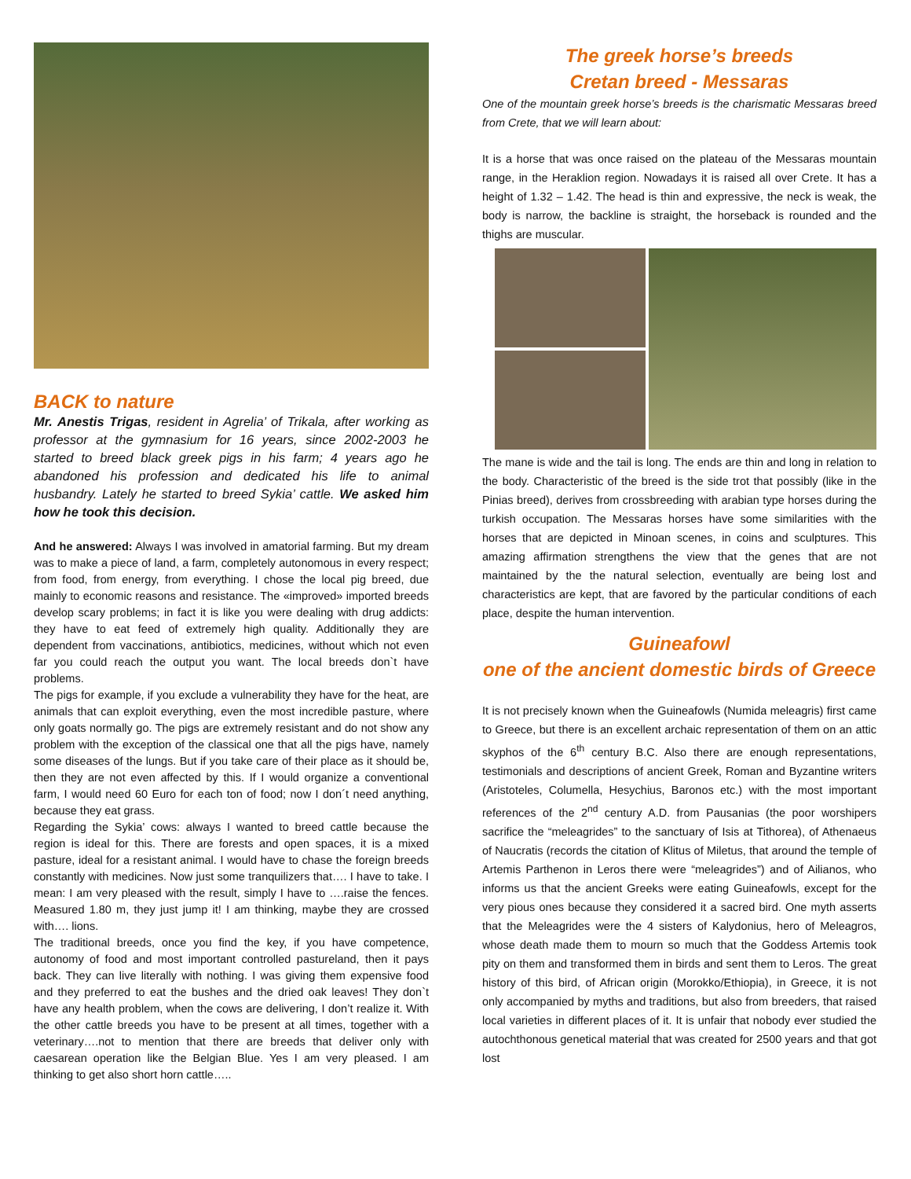BACK to nature
Mr. Anestis Trigas, resident in Agrelia’ of Trikala, after working as professor at the gymnasium for 16 years, since 2002-2003 he started to breed black greek pigs in his farm; 4 years ago he abandoned his profession and dedicated his life to animal husbandry. Lately he started to breed Sykia’ cattle. We asked him how he took this decision.
And he answered: Always I was involved in amatorial farming. But my dream was to make a piece of land, a farm, completely autonomous in every respect; from food, from energy, from everything. I chose the local pig breed, due mainly to economic reasons and resistance. The «improved» imported breeds develop scary problems; in fact it is like you were dealing with drug addicts: they have to eat feed of extremely high quality. Additionally they are dependent from vaccinations, antibiotics, medicines, without which not even far you could reach the output you want. The local breeds don`t have problems.
The pigs for example, if you exclude a vulnerability they have for the heat, are animals that can exploit everything, even the most incredible pasture, where only goats normally go. The pigs are extremely resistant and do not show any problem with the exception of the classical one that all the pigs have, namely some diseases of the lungs. But if you take care of their place as it should be, then they are not even affected by this. If I would organize a conventional farm, I would need 60 Euro for each ton of food; now I don´t need anything, because they eat grass.
Regarding the Sykia’ cows: always I wanted to breed cattle because the region is ideal for this. There are forests and open spaces, it is a mixed pasture, ideal for a resistant animal. I would have to chase the foreign breeds constantly with medicines. Now just some tranquilizers that…. I have to take. I mean: I am very pleased with the result, simply I have to ….raise the fences. Measured 1.80 m, they just jump it! I am thinking, maybe they are crossed with…. lions.
The traditional breeds, once you find the key, if you have competence, autonomy of food and most important controlled pastureland, then it pays back. They can live literally with nothing. I was giving them expensive food and they preferred to eat the bushes and the dried oak leaves! They don`t have any health problem, when the cows are delivering, I don’t realize it. With the other cattle breeds you have to be present at all times, together with a veterinary….not to mention that there are breeds that deliver only with caesarean operation like the Belgian Blue. Yes I am very pleased. I am thinking to get also short horn cattle…..
The greek horse’s breeds
Cretan breed - Messaras
One of the mountain greek horse’s breeds is the charismatic Messaras breed from Crete, that we will learn about:
It is a horse that was once raised on the plateau of the Messaras mountain range, in the Heraklion region. Nowadays it is raised all over Crete. It has a height of 1.32 – 1.42. The head is thin and expressive, the neck is weak, the body is narrow, the backline is straight, the horseback is rounded and the thighs are muscular.
The mane is wide and the tail is long. The ends are thin and long in relation to the body. Characteristic of the breed is the side trot that possibly (like in the Pinias breed), derives from crossbreeding with arabian type horses during the turkish occupation. The Messaras horses have some similarities with the horses that are depicted in Minoan scenes, in coins and sculptures. This amazing affirmation strengthens the view that the genes that are not maintained by the the natural selection, eventually are being lost and characteristics are kept, that are favored by the particular conditions of each place, despite the human intervention.
Guineafowl
one of the ancient domestic birds of Greece
It is not precisely known when the Guineafowls (Numida meleagris) first came to Greece, but there is an excellent archaic representation of them on an attic skyphos of the 6<sup>th</sup> century B.C. Also there are enough representations, testimonials and descriptions of ancient Greek, Roman and Byzantine writers (Aristoteles, Columella, Hesychius, Baronos etc.) with the most important references of the 2<sup>nd</sup> century A.D. from Pausanias (the poor worshipers sacrifice the “meleagrides” to the sanctuary of Isis at Tithorea), of Athenaeus of Naucratis (records the citation of Klitus of Miletus, that around the temple of Artemis Parthenon in Leros there were “meleagrides”) and of Ailianos, who informs us that the ancient Greeks were eating Guineafowls, except for the very pious ones because they considered it a sacred bird. One myth asserts that the Meleagrides were the 4 sisters of Kalydonius, hero of Meleagros, whose death made them to mourn so much that the Goddess Artemis took pity on them and transformed them in birds and sent them to Leros. The great history of this bird, of African origin (Morokko/Ethiopia), in Greece, it is not only accompanied by myths and traditions, but also from breeders, that raised local varieties in different places of it. It is unfair that nobody ever studied the autochthonous genetical material that was created for 2500 years and that got lost